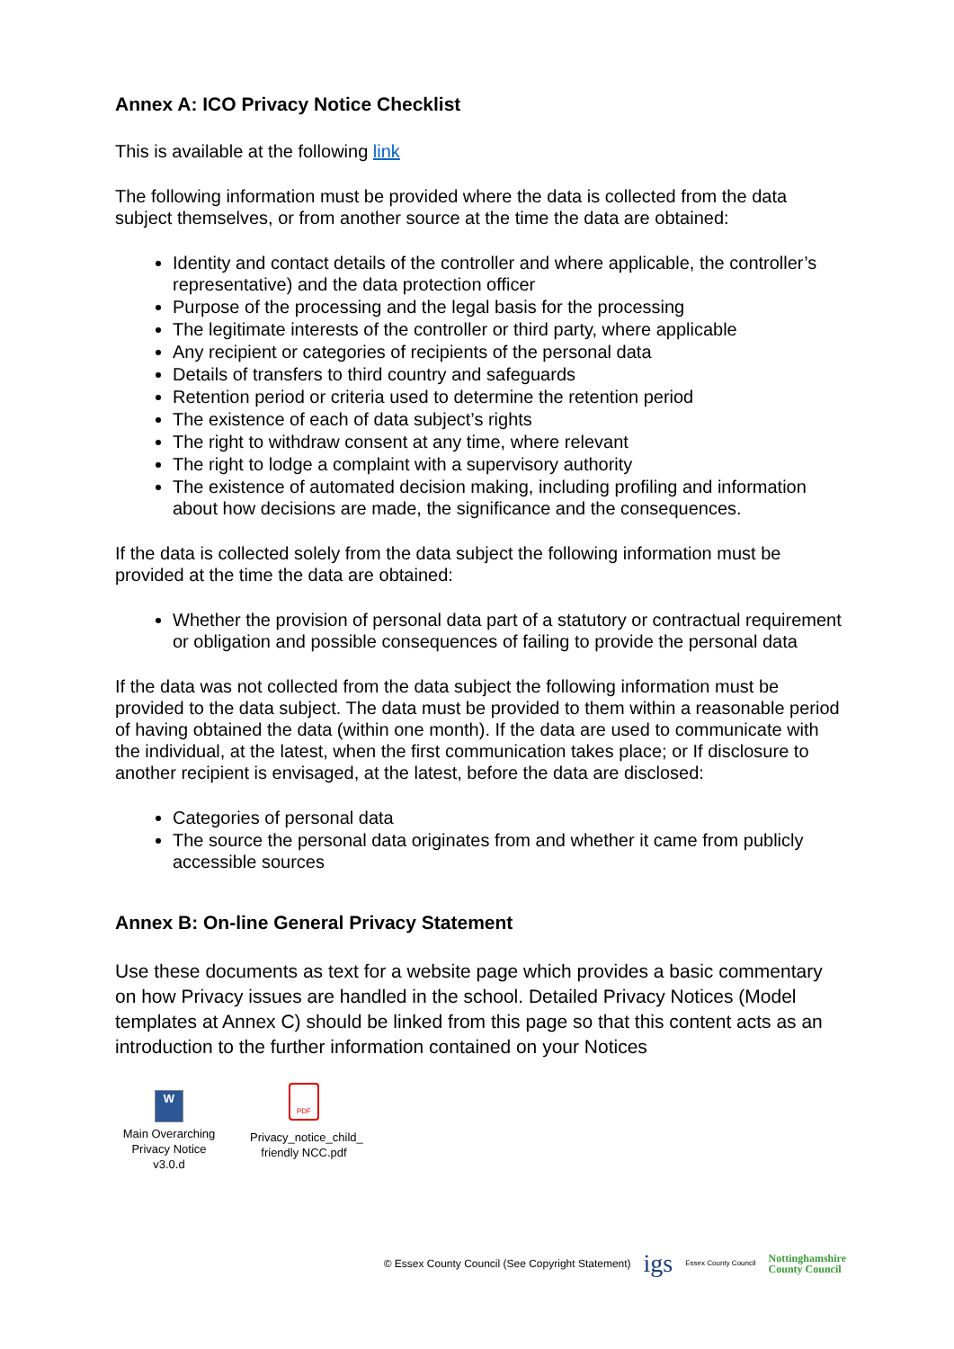Annex A: ICO Privacy Notice Checklist
This is available at the following link
The following information must be provided where the data is collected from the data subject themselves, or from another source at the time the data are obtained:
Identity and contact details of the controller and where applicable, the controller’s representative) and the data protection officer
Purpose of the processing and the legal basis for the processing
The legitimate interests of the controller or third party, where applicable
Any recipient or categories of recipients of the personal data
Details of transfers to third country and safeguards
Retention period or criteria used to determine the retention period
The existence of each of data subject’s rights
The right to withdraw consent at any time, where relevant
The right to lodge a complaint with a supervisory authority
The existence of automated decision making, including profiling and information about how decisions are made, the significance and the consequences.
If the data is collected solely from the data subject the following information must be provided at the time the data are obtained:
Whether the provision of personal data part of a statutory or contractual requirement or obligation and possible consequences of failing to provide the personal data
If the data was not collected from the data subject the following information must be provided to the data subject. The data must be provided to them within a reasonable period of having obtained the data (within one month). If the data are used to communicate with the individual, at the latest, when the first communication takes place; or If disclosure to another recipient is envisaged, at the latest, before the data are disclosed:
Categories of personal data
The source the personal data originates from and whether it came from publicly accessible sources
Annex B: On-line General Privacy Statement
Use these documents as text for a website page which provides a basic commentary on how Privacy issues are handled in the school. Detailed Privacy Notices (Model templates at Annex C) should be linked from this page so that this content acts as an introduction to the further information contained on your Notices
W
Main Overarching Privacy Notice v3.0.d
PDF
Privacy_notice_child_ friendly NCC.pdf
© Essex County Council (See Copyright Statement) igs Essex County Council Nottinghamshire
County Council